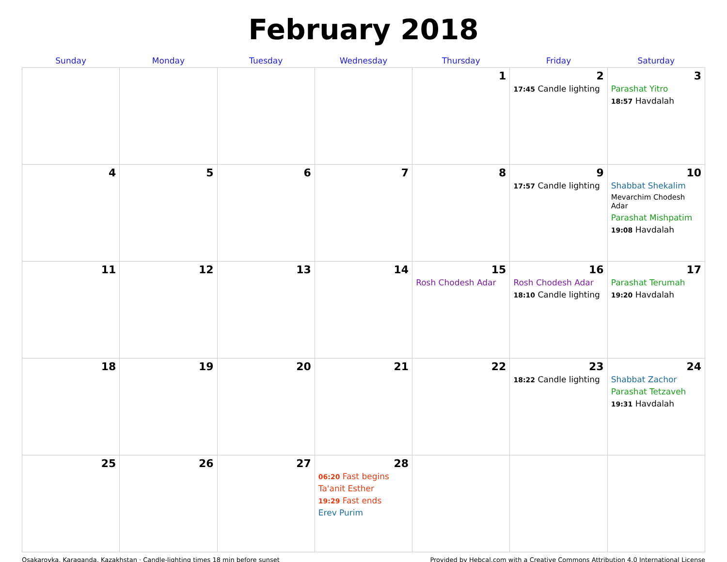February 2018
| Sunday | Monday | Tuesday | Wednesday | Thursday | Friday | Saturday |
| --- | --- | --- | --- | --- | --- | --- |
| | | | | 1 | 2 17:45 Candle lighting | 3 Parashat Yitro 18:57 Havdalah |
| 4 | 5 | 6 | 7 | 8 | 9 17:57 Candle lighting | 10 Shabbat Shekalim Mevarchim Chodesh Adar Parashat Mishpatim 19:08 Havdalah |
| 11 | 12 | 13 | 14 | 15 Rosh Chodesh Adar | 16 Rosh Chodesh Adar 18:10 Candle lighting | 17 Parashat Terumah 19:20 Havdalah |
| 18 | 19 | 20 | 21 | 22 | 23 18:22 Candle lighting | 24 Shabbat Zachor Parashat Tetzaveh 19:31 Havdalah |
| 25 | 26 | 27 | 28 06:20 Fast begins Ta'anit Esther 19:29 Fast ends Erev Purim | | | |
Osakarovka, Karaganda, Kazakhstan · Candle-lighting times 18 min before sunset Provided by Hebcal.com with a Creative Commons Attribution 4.0 International License